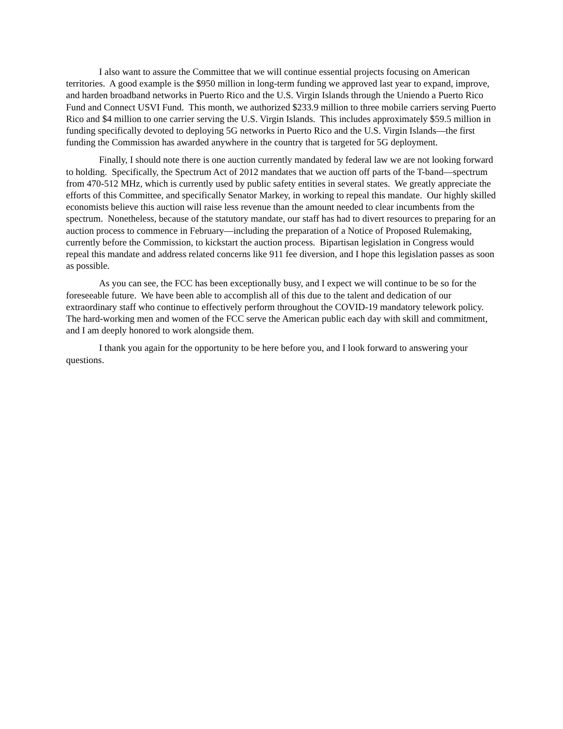I also want to assure the Committee that we will continue essential projects focusing on American territories. A good example is the $950 million in long-term funding we approved last year to expand, improve, and harden broadband networks in Puerto Rico and the U.S. Virgin Islands through the Uniendo a Puerto Rico Fund and Connect USVI Fund. This month, we authorized $233.9 million to three mobile carriers serving Puerto Rico and $4 million to one carrier serving the U.S. Virgin Islands. This includes approximately $59.5 million in funding specifically devoted to deploying 5G networks in Puerto Rico and the U.S. Virgin Islands—the first funding the Commission has awarded anywhere in the country that is targeted for 5G deployment.
Finally, I should note there is one auction currently mandated by federal law we are not looking forward to holding. Specifically, the Spectrum Act of 2012 mandates that we auction off parts of the T-band—spectrum from 470-512 MHz, which is currently used by public safety entities in several states. We greatly appreciate the efforts of this Committee, and specifically Senator Markey, in working to repeal this mandate. Our highly skilled economists believe this auction will raise less revenue than the amount needed to clear incumbents from the spectrum. Nonetheless, because of the statutory mandate, our staff has had to divert resources to preparing for an auction process to commence in February—including the preparation of a Notice of Proposed Rulemaking, currently before the Commission, to kickstart the auction process. Bipartisan legislation in Congress would repeal this mandate and address related concerns like 911 fee diversion, and I hope this legislation passes as soon as possible.
As you can see, the FCC has been exceptionally busy, and I expect we will continue to be so for the foreseeable future. We have been able to accomplish all of this due to the talent and dedication of our extraordinary staff who continue to effectively perform throughout the COVID-19 mandatory telework policy. The hard-working men and women of the FCC serve the American public each day with skill and commitment, and I am deeply honored to work alongside them.
I thank you again for the opportunity to be here before you, and I look forward to answering your questions.